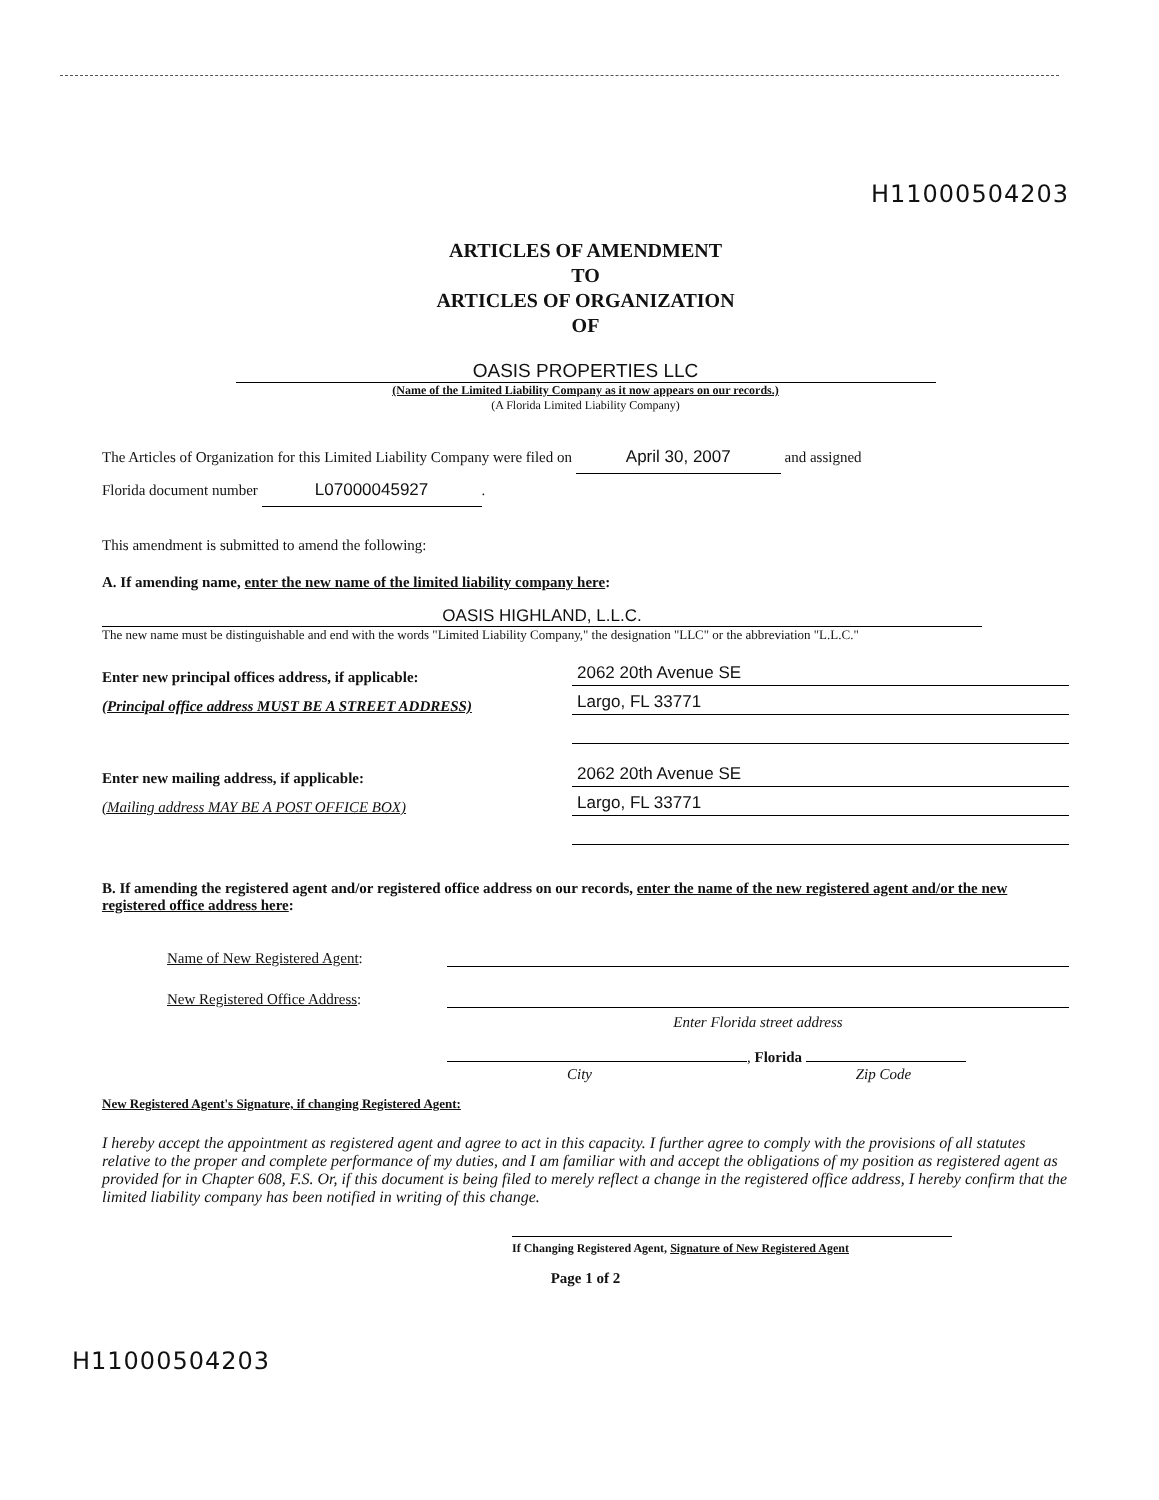H11000504203
ARTICLES OF AMENDMENT
TO
ARTICLES OF ORGANIZATION
OF
OASIS PROPERTIES LLC
(Name of the Limited Liability Company as it now appears on our records.)
(A Florida Limited Liability Company)
The Articles of Organization for this Limited Liability Company were filed on April 30, 2007 and assigned
Florida document number L07000045927.
This amendment is submitted to amend the following:
A. If amending name, enter the new name of the limited liability company here:
OASIS HIGHLAND, L.L.C.
The new name must be distinguishable and end with the words "Limited Liability Company," the designation "LLC" or the abbreviation "L.L.C."
Enter new principal offices address, if applicable: 2062 20th Avenue SE
(Principal office address MUST BE A STREET ADDRESS) Largo, FL 33771
Enter new mailing address, if applicable: 2062 20th Avenue SE
(Mailing address MAY BE A POST OFFICE BOX) Largo, FL 33771
B. If amending the registered agent and/or registered office address on our records, enter the name of the new registered agent and/or the new registered office address here:
Name of New Registered Agent:
New Registered Office Address:
Enter Florida street address
, Florida
City Zip Code
New Registered Agent's Signature, if changing Registered Agent:
I hereby accept the appointment as registered agent and agree to act in this capacity. I further agree to comply with the provisions of all statutes relative to the proper and complete performance of my duties, and I am familiar with and accept the obligations of my position as registered agent as provided for in Chapter 608, F.S. Or, if this document is being filed to merely reflect a change in the registered office address, I hereby confirm that the limited liability company has been notified in writing of this change.
If Changing Registered Agent, Signature of New Registered Agent
Page 1 of 2
H11000504203